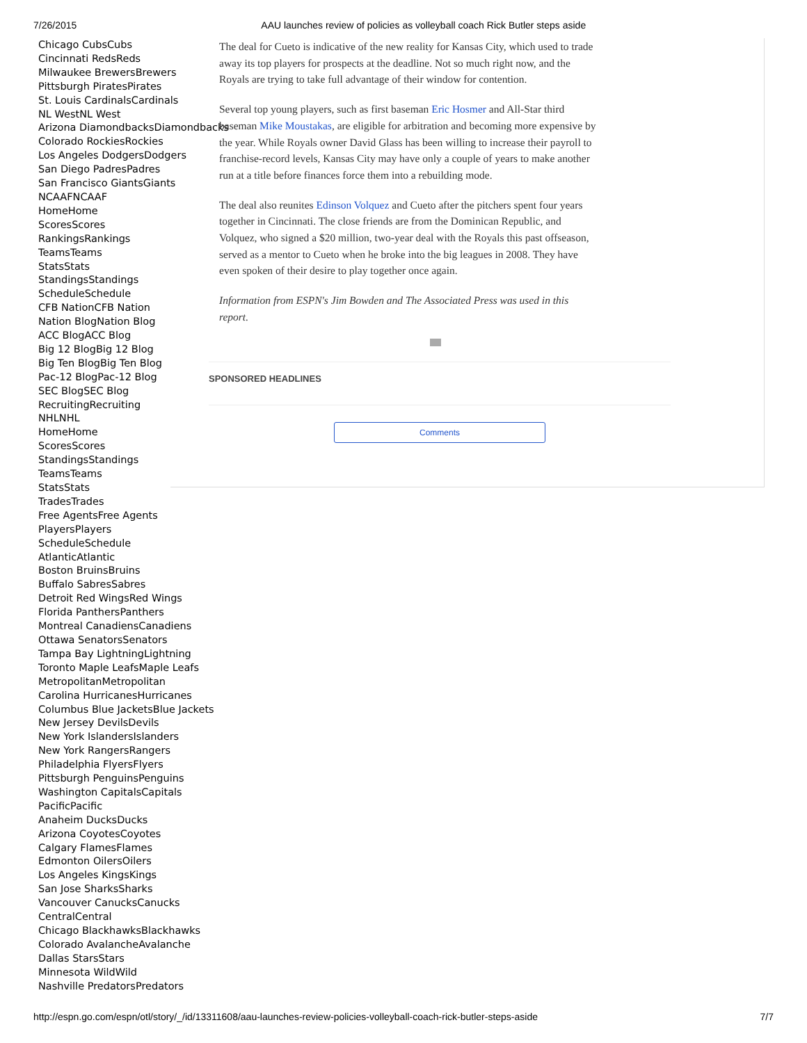7/26/2015 AAU launches review of policies as volleyball coach Rick Butler steps aside
Chicago CubsCubs
Cincinnati RedsReds
Milwaukee BrewersBrewers
Pittsburgh PiratesPirates
St. Louis CardinalsCardinals
NL WestNL West
Arizona DiamondbacksDiamondbacks
Colorado RockiesRockies
Los Angeles DodgersDodgers
San Diego PadresPadres
San Francisco GiantsGiants
NCAAFNCAAF
HomeHome
ScoresScores
RankingsRankings
TeamsTeams
StatsStats
StandingsStandings
ScheduleSchedule
CFB NationCFB Nation
Nation BlogNation Blog
ACC BlogACC Blog
Big 12 BlogBig 12 Blog
Big Ten BlogBig Ten Blog
Pac-12 BlogPac-12 Blog
SEC BlogSEC Blog
RecruitingRecruiting
NHLNHL
HomeHome
ScoresScores
StandingsStandings
TeamsTeams
StatsStats
TradesTrades
Free AgentsFree Agents
PlayersPlayers
ScheduleSchedule
AtlanticAtlantic
Boston BruinsBruins
Buffalo SabresSabres
Detroit Red WingsRed Wings
Florida PanthersPanthers
Montreal CanadiensCanadiens
Ottawa SenatorsSenators
Tampa Bay LightningLightning
Toronto Maple LeafsMaple Leafs
MetropolitanMetropolitan
Carolina HurricanesHurricanes
Columbus Blue JacketsBlue Jackets
New Jersey DevilsDevils
New York IslandersIslanders
New York RangersRangers
Philadelphia FlyersFlyers
Pittsburgh PenguinsPenguins
Washington CapitalsCapitals
PacificPacific
Anaheim DucksDucks
Arizona CoyotesCoyotes
Calgary FlamesFlames
Edmonton OilersOilers
Los Angeles KingsKings
San Jose SharksSharks
Vancouver CanucksCanucks
CentralCentral
Chicago BlackhawksBlackhawks
Colorado AvalancheAvalanche
Dallas StarsStars
Minnesota WildWild
Nashville PredatorsPredators
The deal for Cueto is indicative of the new reality for Kansas City, which used to trade away its top players for prospects at the deadline. Not so much right now, and the Royals are trying to take full advantage of their window for contention.
Several top young players, such as first baseman Eric Hosmer and All-Star third baseman Mike Moustakas, are eligible for arbitration and becoming more expensive by the year. While Royals owner David Glass has been willing to increase their payroll to franchise-record levels, Kansas City may have only a couple of years to make another run at a title before finances force them into a rebuilding mode.
The deal also reunites Edinson Volquez and Cueto after the pitchers spent four years together in Cincinnati. The close friends are from the Dominican Republic, and Volquez, who signed a $20 million, two-year deal with the Royals this past offseason, served as a mentor to Cueto when he broke into the big leagues in 2008. They have even spoken of their desire to play together once again.
Information from ESPN's Jim Bowden and The Associated Press was used in this report.
SPONSORED HEADLINES
Comments
http://espn.go.com/espn/otl/story/_/id/13311608/aau-launches-review-policies-volleyball-coach-rick-butler-steps-aside 7/7